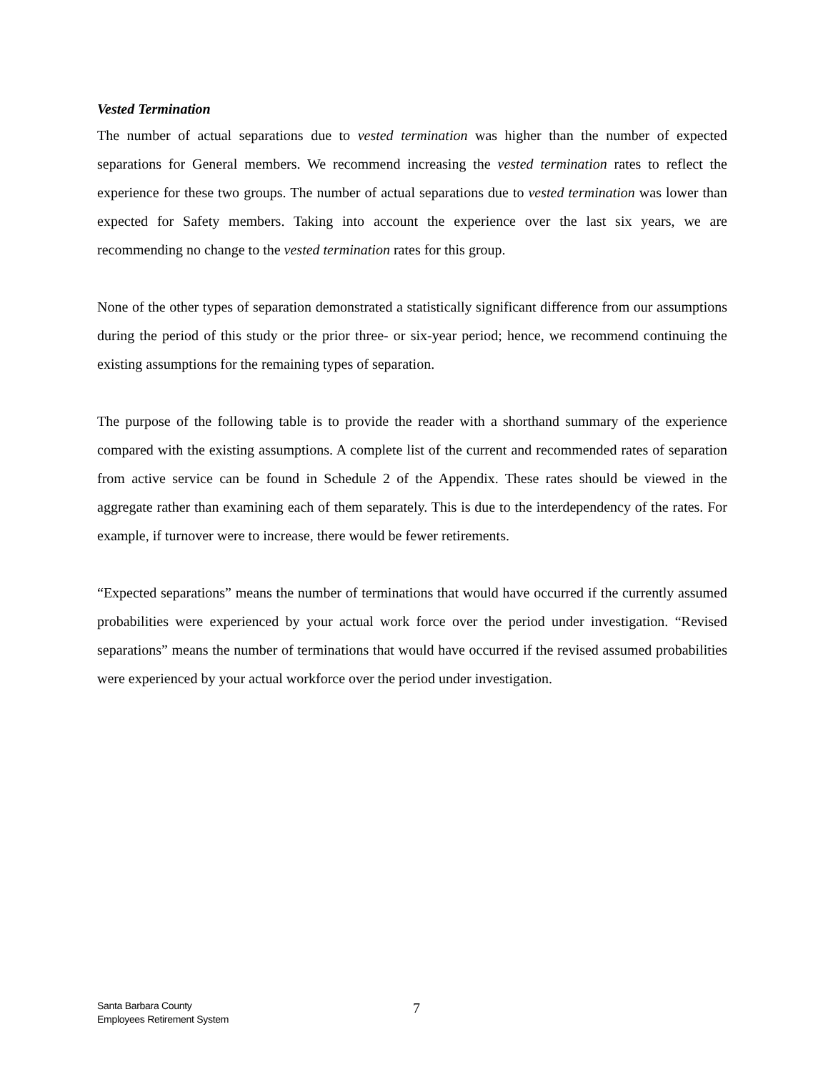Vested Termination
The number of actual separations due to vested termination was higher than the number of expected separations for General members. We recommend increasing the vested termination rates to reflect the experience for these two groups. The number of actual separations due to vested termination was lower than expected for Safety members. Taking into account the experience over the last six years, we are recommending no change to the vested termination rates for this group.
None of the other types of separation demonstrated a statistically significant difference from our assumptions during the period of this study or the prior three- or six-year period; hence, we recommend continuing the existing assumptions for the remaining types of separation.
The purpose of the following table is to provide the reader with a shorthand summary of the experience compared with the existing assumptions. A complete list of the current and recommended rates of separation from active service can be found in Schedule 2 of the Appendix. These rates should be viewed in the aggregate rather than examining each of them separately. This is due to the interdependency of the rates. For example, if turnover were to increase, there would be fewer retirements.
“Expected separations” means the number of terminations that would have occurred if the currently assumed probabilities were experienced by your actual work force over the period under investigation. “Revised separations” means the number of terminations that would have occurred if the revised assumed probabilities were experienced by your actual workforce over the period under investigation.
Santa Barbara County
Employees Retirement System
7